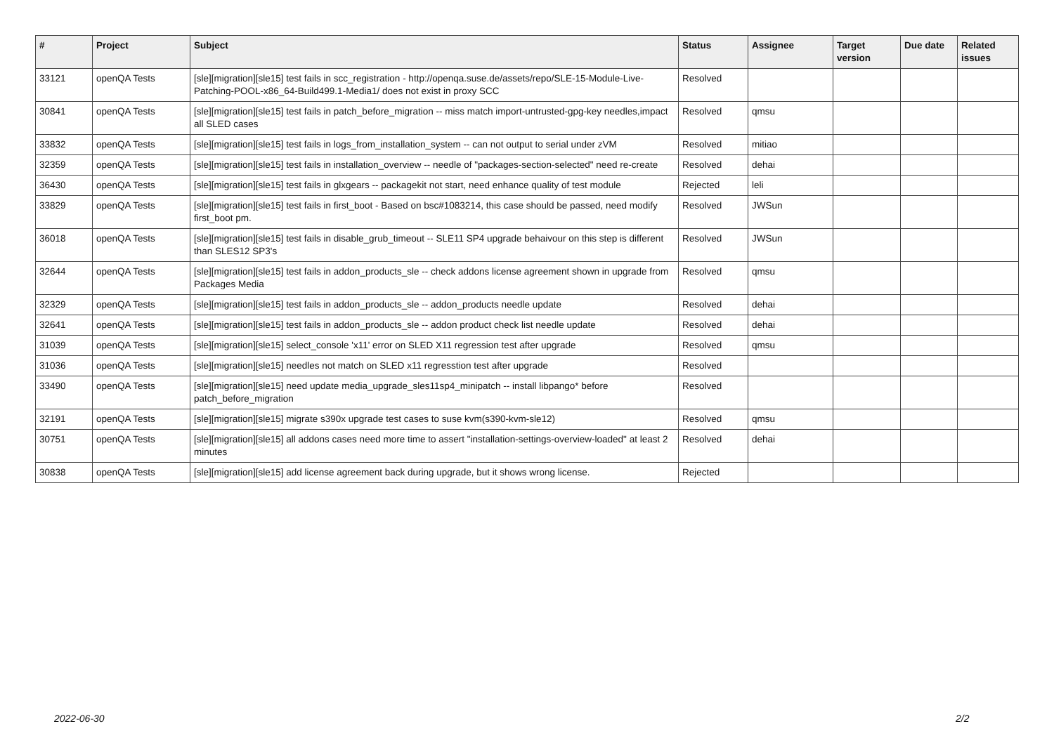| # | Project | Subject | Status | Assignee | Target version | Due date | Related issues |
| --- | --- | --- | --- | --- | --- | --- | --- |
| 33121 | openQA Tests | [sle][migration][sle15] test fails in scc_registration - http://openqa.suse.de/assets/repo/SLE-15-Module-Live-Patching-POOL-x86_64-Build499.1-Media1/ does not exist in proxy SCC | Resolved | | | | |
| 30841 | openQA Tests | [sle][migration][sle15] test fails in patch_before_migration -- miss match import-untrusted-gpg-key needles,impact all SLED cases | Resolved | qmsu | | | |
| 33832 | openQA Tests | [sle][migration][sle15] test fails in logs_from_installation_system -- can not output to serial under zVM | Resolved | mitiao | | | |
| 32359 | openQA Tests | [sle][migration][sle15] test fails in installation_overview -- needle of "packages-section-selected" need re-create | Resolved | dehai | | | |
| 36430 | openQA Tests | [sle][migration][sle15] test fails in glxgears -- packagekit not start, need enhance quality of test module | Rejected | leli | | | |
| 33829 | openQA Tests | [sle][migration][sle15] test fails in first_boot - Based on bsc#1083214, this case should be passed, need modify first_boot pm. | Resolved | JWSun | | | |
| 36018 | openQA Tests | [sle][migration][sle15] test fails in disable_grub_timeout -- SLE11 SP4 upgrade behaivour on this step is different than SLES12 SP3's | Resolved | JWSun | | | |
| 32644 | openQA Tests | [sle][migration][sle15] test fails in addon_products_sle -- check addons license agreement shown in upgrade from Packages Media | Resolved | qmsu | | | |
| 32329 | openQA Tests | [sle][migration][sle15] test fails in addon_products_sle -- addon_products needle update | Resolved | dehai | | | |
| 32641 | openQA Tests | [sle][migration][sle15] test fails in addon_products_sle -- addon product check list needle update | Resolved | dehai | | | |
| 31039 | openQA Tests | [sle][migration][sle15] select_console 'x11' error on SLED X11 regression test after upgrade | Resolved | qmsu | | | |
| 31036 | openQA Tests | [sle][migration][sle15] needles not match on SLED x11 regresstion test after upgrade | Resolved | | | | |
| 33490 | openQA Tests | [sle][migration][sle15] need update media_upgrade_sles11sp4_minipatch -- install libpango* before patch_before_migration | Resolved | | | | |
| 32191 | openQA Tests | [sle][migration][sle15] migrate s390x upgrade test cases to suse kvm(s390-kvm-sle12) | Resolved | qmsu | | | |
| 30751 | openQA Tests | [sle][migration][sle15] all addons cases need more time to assert "installation-settings-overview-loaded" at least 2 minutes | Resolved | dehai | | | |
| 30838 | openQA Tests | [sle][migration][sle15] add license agreement back during upgrade, but it shows wrong license. | Rejected | | | | |
2022-06-30 2/2